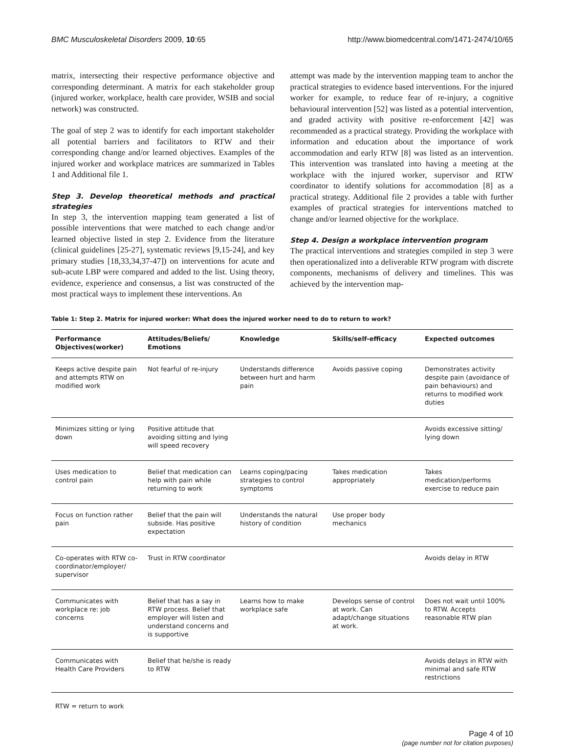BMC Musculoskeletal Disorders 2009, 10:65 http://www.biomedcentral.com/1471-2474/10/65
matrix, intersecting their respective performance objective and corresponding determinant. A matrix for each stakeholder group (injured worker, workplace, health care provider, WSIB and social network) was constructed.
The goal of step 2 was to identify for each important stakeholder all potential barriers and facilitators to RTW and their corresponding change and/or learned objectives. Examples of the injured worker and workplace matrices are summarized in Tables 1 and Additional file 1.
Step 3. Develop theoretical methods and practical strategies
In step 3, the intervention mapping team generated a list of possible interventions that were matched to each change and/or learned objective listed in step 2. Evidence from the literature (clinical guidelines [25-27], systematic reviews [9,15-24], and key primary studies [18,33,34,37-47]) on interventions for acute and sub-acute LBP were compared and added to the list. Using theory, evidence, experience and consensus, a list was constructed of the most practical ways to implement these interventions. An
attempt was made by the intervention mapping team to anchor the practical strategies to evidence based interventions. For the injured worker for example, to reduce fear of re-injury, a cognitive behavioural intervention [52] was listed as a potential intervention, and graded activity with positive re-enforcement [42] was recommended as a practical strategy. Providing the workplace with information and education about the importance of work accommodation and early RTW [8] was listed as an intervention. This intervention was translated into having a meeting at the workplace with the injured worker, supervisor and RTW coordinator to identify solutions for accommodation [8] as a practical strategy. Additional file 2 provides a table with further examples of practical strategies for interventions matched to change and/or learned objective for the workplace.
Step 4. Design a workplace intervention program
The practical interventions and strategies compiled in step 3 were then operationalized into a deliverable RTW program with discrete components, mechanisms of delivery and timelines. This was achieved by the intervention map-
Table 1: Step 2. Matrix for injured worker: What does the injured worker need to do to return to work?
| Performance Objectives(worker) | Attitudes/Beliefs/ Emotions | Knowledge | Skills/self-efficacy | Expected outcomes |
| --- | --- | --- | --- | --- |
| Keeps active despite pain and attempts RTW on modified work | Not fearful of re-injury | Understands difference between hurt and harm pain | Avoids passive coping | Demonstrates activity despite pain (avoidance of pain behaviours) and returns to modified work duties |
| Minimizes sitting or lying down | Positive attitude that avoiding sitting and lying will speed recovery | | | Avoids excessive sitting/ lying down |
| Uses medication to control pain | Belief that medication can help with pain while returning to work | Learns coping/pacing strategies to control symptoms | Takes medication appropriately | Takes medication/performs exercise to reduce pain |
| Focus on function rather pain | Belief that the pain will subside. Has positive expectation | Understands the natural history of condition | Use proper body mechanics | |
| Co-operates with RTW co-coordinator/employer/ supervisor | Trust in RTW coordinator | | | Avoids delay in RTW |
| Communicates with workplace re: job concerns | Belief that has a say in RTW process. Belief that employer will listen and understand concerns and is supportive | Learns how to make workplace safe | Develops sense of control at work. Can adapt/change situations at work. | Does not wait until 100% to RTW. Accepts reasonable RTW plan |
| Communicates with Health Care Providers | Belief that he/she is ready to RTW | | | Avoids delays in RTW with minimal and safe RTW restrictions |
RTW = return to work
Page 4 of 10
(page number not for citation purposes)